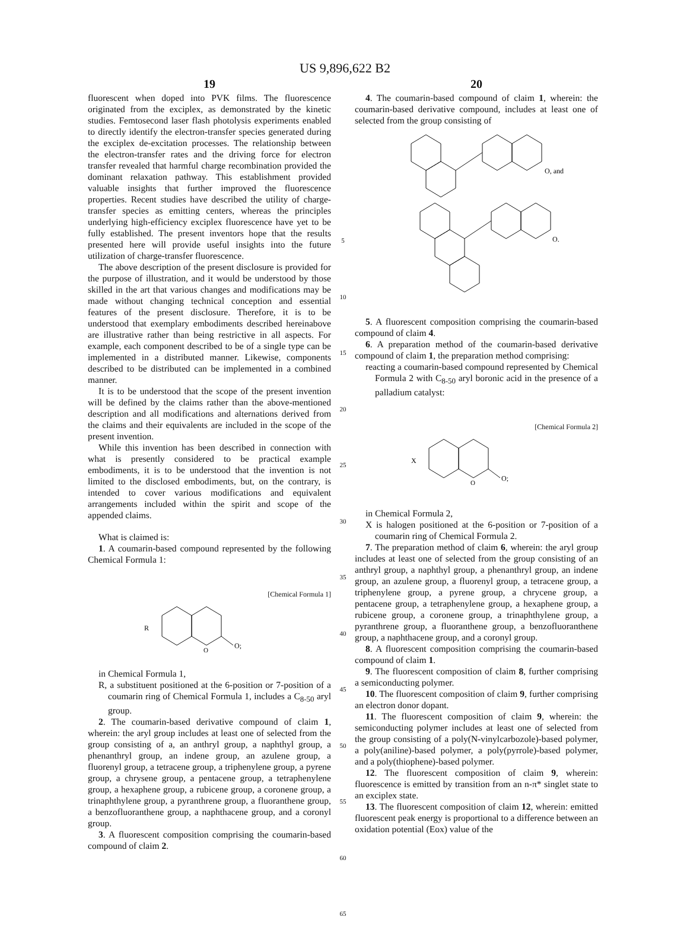US 9,896,622 B2
19
fluorescent when doped into PVK films. The fluorescence originated from the exciplex, as demonstrated by the kinetic studies. Femtosecond laser flash photolysis experiments enabled to directly identify the electron-transfer species generated during the exciplex de-excitation processes. The relationship between the electron-transfer rates and the driving force for electron transfer revealed that harmful charge recombination provided the dominant relaxation pathway. This establishment provided valuable insights that further improved the fluorescence properties. Recent studies have described the utility of charge-transfer species as emitting centers, whereas the principles underlying high-efficiency exciplex fluorescence have yet to be fully established. The present inventors hope that the results presented here will provide useful insights into the future utilization of charge-transfer fluorescence.
The above description of the present disclosure is provided for the purpose of illustration, and it would be understood by those skilled in the art that various changes and modifications may be made without changing technical conception and essential features of the present disclosure. Therefore, it is to be understood that exemplary embodiments described hereinabove are illustrative rather than being restrictive in all aspects. For example, each component described to be of a single type can be implemented in a distributed manner. Likewise, components described to be distributed can be implemented in a combined manner.
It is to be understood that the scope of the present invention will be defined by the claims rather than the above-mentioned description and all modifications and alternations derived from the claims and their equivalents are included in the scope of the present invention.
While this invention has been described in connection with what is presently considered to be practical example embodiments, it is to be understood that the invention is not limited to the disclosed embodiments, but, on the contrary, is intended to cover various modifications and equivalent arrangements included within the spirit and scope of the appended claims.
What is claimed is:
1. A coumarin-based compound represented by the following Chemical Formula 1:
[Chemical Formula 1]
R
O;
O
in Chemical Formula 1,
R, a substituent positioned at the 6-position or 7-position of a coumarin ring of Chemical Formula 1, includes a C<sub>8-50</sub> aryl group.
2. The coumarin-based derivative compound of claim 1, wherein: the aryl group includes at least one of selected from the group consisting of a, an anthryl group, a naphthyl group, a phenanthryl group, an indene group, an azulene group, a fluorenyl group, a tetracene group, a triphenylene group, a pyrene group, a chrysene group, a pentacene group, a tetraphenylene group, a hexaphene group, a rubicene group, a coronene group, a trinaphthylene group, a pyranthrene group, a fluoranthene group, a benzofluoranthene group, a naphthacene group, and a coronyl group.
3. A fluorescent composition comprising the coumarin-based compound of claim 2.
5
10
15
20
25
30
35
40
45
50
55
60
65
20
4. The coumarin-based compound of claim 1, wherein: the coumarin-based derivative compound, includes at least one of selected from the group consisting of
O, and
O.
5. A fluorescent composition comprising the coumarin-based compound of claim 4.
6. A preparation method of the coumarin-based derivative compound of claim 1, the preparation method comprising:
reacting a coumarin-based compound represented by Chemical Formula 2 with C<sub>8-50</sub> aryl boronic acid in the presence of a palladium catalyst:
[Chemical Formula 2]
X
O;
O
in Chemical Formula 2,
X is halogen positioned at the 6-position or 7-position of a coumarin ring of Chemical Formula 2.
7. The preparation method of claim 6, wherein: the aryl group includes at least one of selected from the group consisting of an anthryl group, a naphthyl group, a phenanthryl group, an indene group, an azulene group, a fluorenyl group, a tetracene group, a triphenylene group, a pyrene group, a chrycene group, a pentacene group, a tetraphenylene group, a hexaphene group, a rubicene group, a coronene group, a trinaphthylene group, a pyranthrene group, a fluoranthene group, a benzofluoranthene group, a naphthacene group, and a coronyl group.
8. A fluorescent composition comprising the coumarin-based compound of claim 1.
9. The fluorescent composition of claim 8, further comprising a semiconducting polymer.
10. The fluorescent composition of claim 9, further comprising an electron donor dopant.
11. The fluorescent composition of claim 9, wherein: the semiconducting polymer includes at least one of selected from the group consisting of a poly(N-vinylcarbozole)-based polymer, a poly(aniline)-based polymer, a poly(pyrrole)-based polymer, and a poly(thiophene)-based polymer.
12. The fluorescent composition of claim 9, wherein: fluorescence is emitted by transition from an n-π* singlet state to an exciplex state.
13. The fluorescent composition of claim 12, wherein: emitted fluorescent peak energy is proportional to a difference between an oxidation potential (Eox) value of the